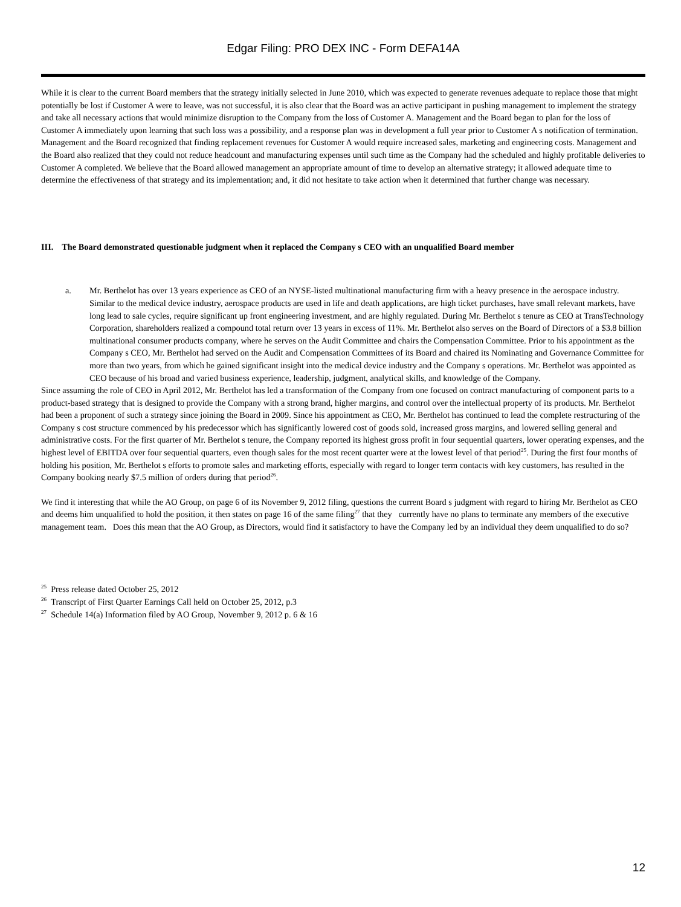Edgar Filing: PRO DEX INC - Form DEFA14A
While it is clear to the current Board members that the strategy initially selected in June 2010, which was expected to generate revenues adequate to replace those that might potentially be lost if Customer A were to leave, was not successful, it is also clear that the Board was an active participant in pushing management to implement the strategy and take all necessary actions that would minimize disruption to the Company from the loss of Customer A. Management and the Board began to plan for the loss of Customer A immediately upon learning that such loss was a possibility, and a response plan was in development a full year prior to Customer A s notification of termination. Management and the Board recognized that finding replacement revenues for Customer A would require increased sales, marketing and engineering costs. Management and the Board also realized that they could not reduce headcount and manufacturing expenses until such time as the Company had the scheduled and highly profitable deliveries to Customer A completed. We believe that the Board allowed management an appropriate amount of time to develop an alternative strategy; it allowed adequate time to determine the effectiveness of that strategy and its implementation; and, it did not hesitate to take action when it determined that further change was necessary.
III. The Board demonstrated questionable judgment when it replaced the Company s CEO with an unqualified Board member
a. Mr. Berthelot has over 13 years experience as CEO of an NYSE-listed multinational manufacturing firm with a heavy presence in the aerospace industry. Similar to the medical device industry, aerospace products are used in life and death applications, are high ticket purchases, have small relevant markets, have long lead to sale cycles, require significant up front engineering investment, and are highly regulated. During Mr. Berthelot s tenure as CEO at TransTechnology Corporation, shareholders realized a compound total return over 13 years in excess of 11%. Mr. Berthelot also serves on the Board of Directors of a $3.8 billion multinational consumer products company, where he serves on the Audit Committee and chairs the Compensation Committee. Prior to his appointment as the Company s CEO, Mr. Berthelot had served on the Audit and Compensation Committees of its Board and chaired its Nominating and Governance Committee for more than two years, from which he gained significant insight into the medical device industry and the Company s operations. Mr. Berthelot was appointed as CEO because of his broad and varied business experience, leadership, judgment, analytical skills, and knowledge of the Company.
Since assuming the role of CEO in April 2012, Mr. Berthelot has led a transformation of the Company from one focused on contract manufacturing of component parts to a product-based strategy that is designed to provide the Company with a strong brand, higher margins, and control over the intellectual property of its products. Mr. Berthelot had been a proponent of such a strategy since joining the Board in 2009. Since his appointment as CEO, Mr. Berthelot has continued to lead the complete restructuring of the Company s cost structure commenced by his predecessor which has significantly lowered cost of goods sold, increased gross margins, and lowered selling general and administrative costs. For the first quarter of Mr. Berthelot s tenure, the Company reported its highest gross profit in four sequential quarters, lower operating expenses, and the highest level of EBITDA over four sequential quarters, even though sales for the most recent quarter were at the lowest level of that period<sup>25</sup>. During the first four months of holding his position, Mr. Berthelot s efforts to promote sales and marketing efforts, especially with regard to longer term contacts with key customers, has resulted in the Company booking nearly $7.5 million of orders during that period<sup>26</sup>.
We find it interesting that while the AO Group, on page 6 of its November 9, 2012 filing, questions the current Board s judgment with regard to hiring Mr. Berthelot as CEO and deems him unqualified to hold the position, it then states on page 16 of the same filing<sup>27</sup> that they currently have no plans to terminate any members of the executive management team. Does this mean that the AO Group, as Directors, would find it satisfactory to have the Company led by an individual they deem unqualified to do so?
<sup>25</sup> Press release dated October 25, 2012
<sup>26</sup> Transcript of First Quarter Earnings Call held on October 25, 2012, p.3
<sup>27</sup> Schedule 14(a) Information filed by AO Group, November 9, 2012 p. 6 & 16
12